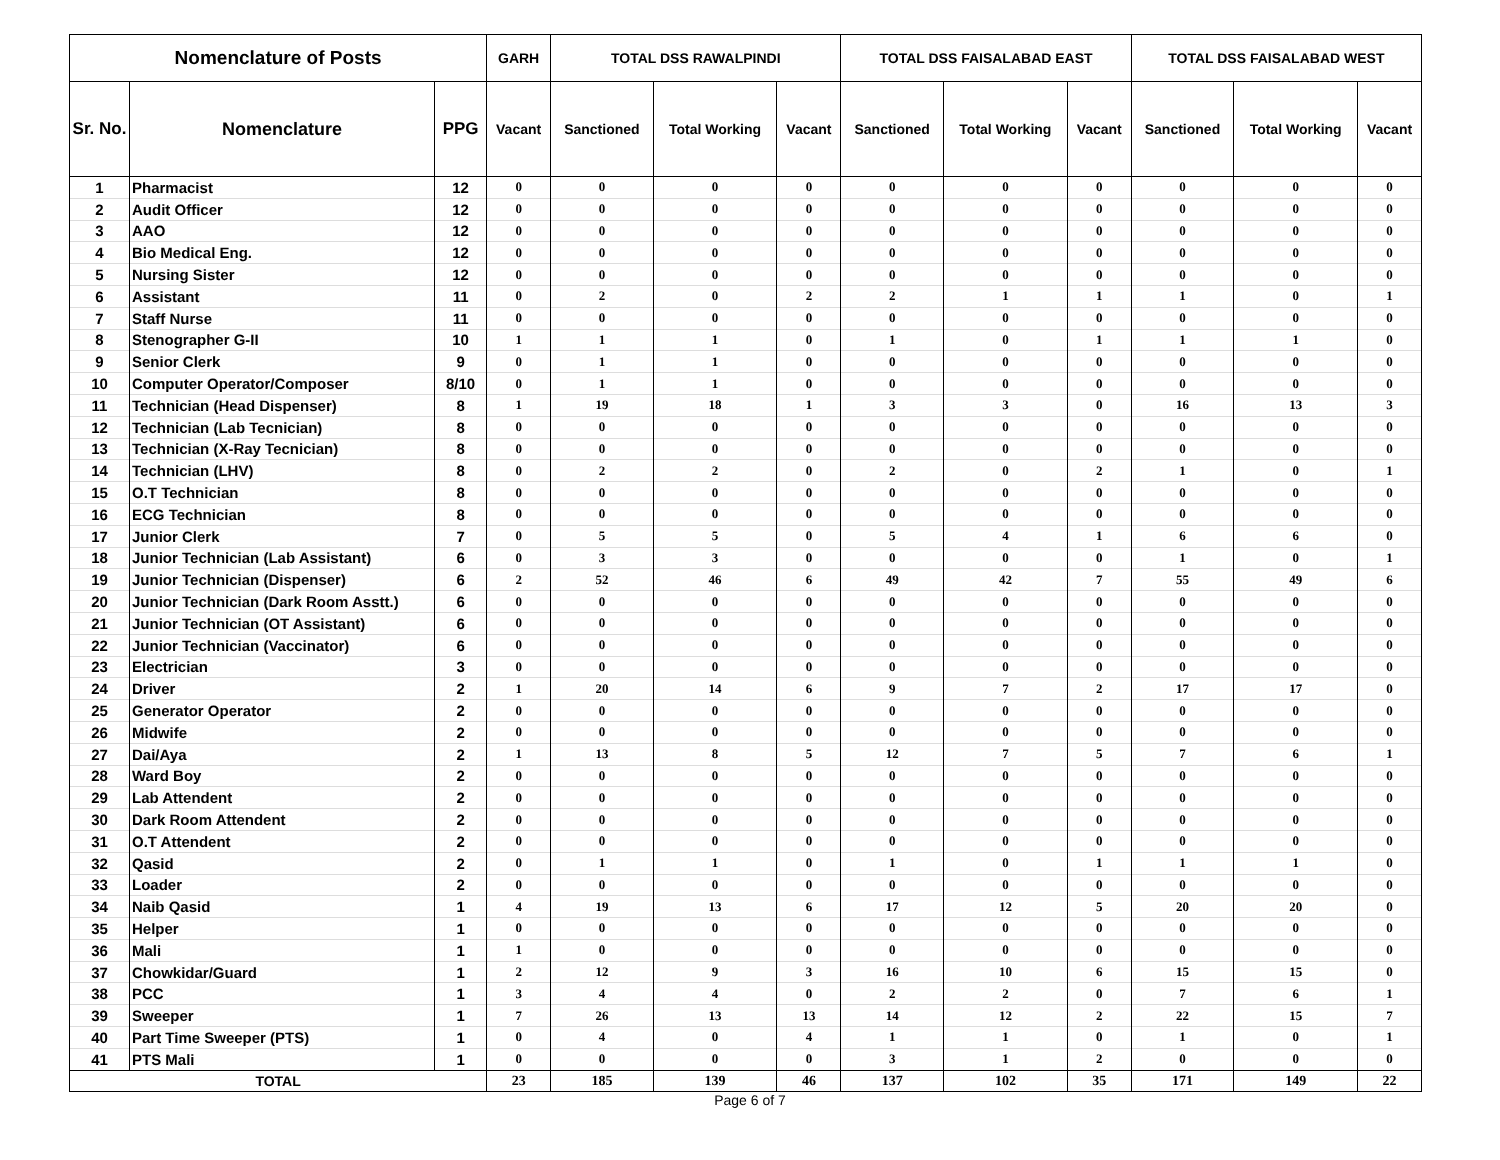| Nomenclature of Posts | | | GARH | TOTAL DSS RAWALPINDI | | | TOTAL DSS FAISALABAD EAST | | | TOTAL DSS FAISALABAD WEST | | |
| --- | --- | --- | --- | --- | --- | --- | --- | --- | --- | --- | --- | --- |
| Sr. No. | Nomenclature | PPG | Vacant | Sanctioned | Total Working | Vacant | Sanctioned | Total Working | Vacant | Sanctioned | Total Working | Vacant |
| 1 | Pharmacist | 12 | 0 | 0 | 0 | 0 | 0 | 0 | 0 | 0 | 0 | 0 |
| 2 | Audit Officer | 12 | 0 | 0 | 0 | 0 | 0 | 0 | 0 | 0 | 0 | 0 |
| 3 | AAO | 12 | 0 | 0 | 0 | 0 | 0 | 0 | 0 | 0 | 0 | 0 |
| 4 | Bio Medical Eng. | 12 | 0 | 0 | 0 | 0 | 0 | 0 | 0 | 0 | 0 | 0 |
| 5 | Nursing Sister | 12 | 0 | 0 | 0 | 0 | 0 | 0 | 0 | 0 | 0 | 0 |
| 6 | Assistant | 11 | 0 | 2 | 0 | 2 | 2 | 1 | 1 | 1 | 0 | 1 |
| 7 | Staff Nurse | 11 | 0 | 0 | 0 | 0 | 0 | 0 | 0 | 0 | 0 | 0 |
| 8 | Stenographer G-II | 10 | 1 | 1 | 1 | 0 | 1 | 0 | 1 | 1 | 1 | 0 |
| 9 | Senior Clerk | 9 | 0 | 1 | 1 | 0 | 0 | 0 | 0 | 0 | 0 | 0 |
| 10 | Computer Operator/Composer | 8/10 | 0 | 1 | 1 | 0 | 0 | 0 | 0 | 0 | 0 | 0 |
| 11 | Technician (Head Dispenser) | 8 | 1 | 19 | 18 | 1 | 3 | 3 | 0 | 16 | 13 | 3 |
| 12 | Technician (Lab Tecnician) | 8 | 0 | 0 | 0 | 0 | 0 | 0 | 0 | 0 | 0 | 0 |
| 13 | Technician (X-Ray Tecnician) | 8 | 0 | 0 | 0 | 0 | 0 | 0 | 0 | 0 | 0 | 0 |
| 14 | Technician (LHV) | 8 | 0 | 2 | 2 | 0 | 2 | 0 | 2 | 1 | 0 | 1 |
| 15 | O.T Technician | 8 | 0 | 0 | 0 | 0 | 0 | 0 | 0 | 0 | 0 | 0 |
| 16 | ECG Technician | 8 | 0 | 0 | 0 | 0 | 0 | 0 | 0 | 0 | 0 | 0 |
| 17 | Junior Clerk | 7 | 0 | 5 | 5 | 0 | 5 | 4 | 1 | 6 | 6 | 0 |
| 18 | Junior Technician (Lab Assistant) | 6 | 0 | 3 | 3 | 0 | 0 | 0 | 0 | 1 | 0 | 1 |
| 19 | Junior Technician (Dispenser) | 6 | 2 | 52 | 46 | 6 | 49 | 42 | 7 | 55 | 49 | 6 |
| 20 | Junior Technician (Dark Room Asstt.) | 6 | 0 | 0 | 0 | 0 | 0 | 0 | 0 | 0 | 0 | 0 |
| 21 | Junior Technician (OT Assistant) | 6 | 0 | 0 | 0 | 0 | 0 | 0 | 0 | 0 | 0 | 0 |
| 22 | Junior Technician (Vaccinator) | 6 | 0 | 0 | 0 | 0 | 0 | 0 | 0 | 0 | 0 | 0 |
| 23 | Electrician | 3 | 0 | 0 | 0 | 0 | 0 | 0 | 0 | 0 | 0 | 0 |
| 24 | Driver | 2 | 1 | 20 | 14 | 6 | 9 | 7 | 2 | 17 | 17 | 0 |
| 25 | Generator Operator | 2 | 0 | 0 | 0 | 0 | 0 | 0 | 0 | 0 | 0 | 0 |
| 26 | Midwife | 2 | 0 | 0 | 0 | 0 | 0 | 0 | 0 | 0 | 0 | 0 |
| 27 | Dai/Aya | 2 | 1 | 13 | 8 | 5 | 12 | 7 | 5 | 7 | 6 | 1 |
| 28 | Ward Boy | 2 | 0 | 0 | 0 | 0 | 0 | 0 | 0 | 0 | 0 | 0 |
| 29 | Lab Attendent | 2 | 0 | 0 | 0 | 0 | 0 | 0 | 0 | 0 | 0 | 0 |
| 30 | Dark Room Attendent | 2 | 0 | 0 | 0 | 0 | 0 | 0 | 0 | 0 | 0 | 0 |
| 31 | O.T Attendent | 2 | 0 | 0 | 0 | 0 | 0 | 0 | 0 | 0 | 0 | 0 |
| 32 | Qasid | 2 | 0 | 1 | 1 | 0 | 1 | 0 | 1 | 1 | 1 | 0 |
| 33 | Loader | 2 | 0 | 0 | 0 | 0 | 0 | 0 | 0 | 0 | 0 | 0 |
| 34 | Naib Qasid | 1 | 4 | 19 | 13 | 6 | 17 | 12 | 5 | 20 | 20 | 0 |
| 35 | Helper | 1 | 0 | 0 | 0 | 0 | 0 | 0 | 0 | 0 | 0 | 0 |
| 36 | Mali | 1 | 1 | 0 | 0 | 0 | 0 | 0 | 0 | 0 | 0 | 0 |
| 37 | Chowkidar/Guard | 1 | 2 | 12 | 9 | 3 | 16 | 10 | 6 | 15 | 15 | 0 |
| 38 | PCC | 1 | 3 | 4 | 4 | 0 | 2 | 2 | 0 | 7 | 6 | 1 |
| 39 | Sweeper | 1 | 7 | 26 | 13 | 13 | 14 | 12 | 2 | 22 | 15 | 7 |
| 40 | Part Time Sweeper (PTS) | 1 | 0 | 4 | 0 | 4 | 1 | 1 | 0 | 1 | 0 | 1 |
| 41 | PTS Mali | 1 | 0 | 0 | 0 | 0 | 3 | 1 | 2 | 0 | 0 | 0 |
| TOTAL | | | 23 | 185 | 139 | 46 | 137 | 102 | 35 | 171 | 149 | 22 |
Page 6 of 7